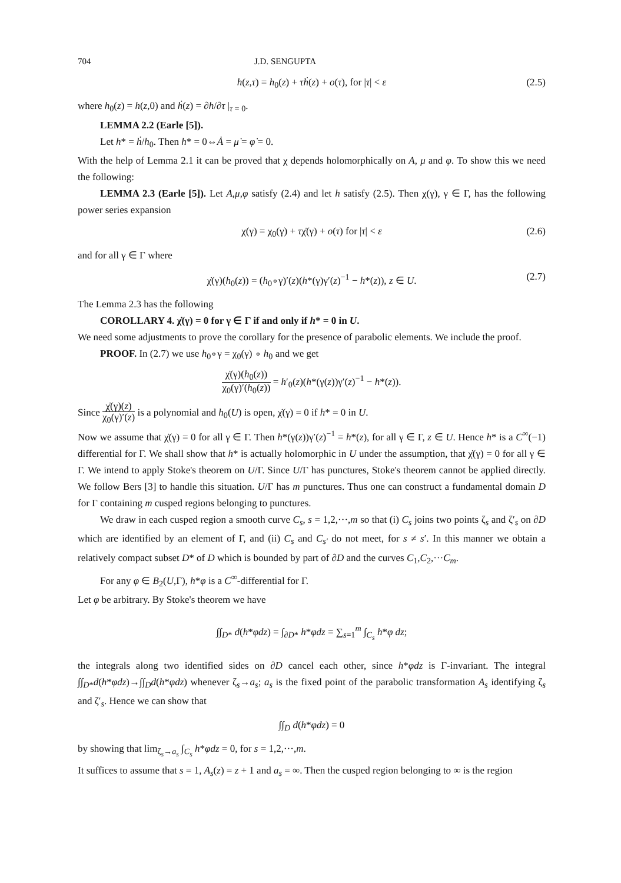704 J.D. SENGUPTA
h(z,τ) = h<sub>0</sub>(z) + τḣ(z) + o(τ), for |τ| < ε (2.5)
where h<sub>0</sub>(z) = h(z,0) and ḣ(z) = ∂h/∂τ |<sub>τ = 0</sub>.
LEMMA 2.2 (Earle [5]).
Let h* = ḣ/h<sub>0</sub>. Then h* = 0⇔Ȧ = μ̇ = φ̇ = 0.
With the help of Lemma 2.1 it can be proved that χ depends holomorphically on A, μ and φ. To show this we need the following:
LEMMA 2.3 (Earle [5]). Let A,μ,φ satisfy (2.4) and let h satisfy (2.5). Then χ(γ), γ ∈ Γ, has the following power series expansion
χ(γ) = χ<sub>0</sub>(γ) + τχ̇(γ) + o(τ) for |τ| < ε (2.6)
and for all γ ∈ Γ where
χ̇(γ)(h<sub>0</sub>(z)) = (h<sub>0</sub>∘γ)′(z)(h*(γ)γ′(z)<sup>−1</sup> − h*(z)), z ∈ U. (2.7)
The Lemma 2.3 has the following
COROLLARY 4. χ̇(γ) = 0 for γ ∈ Γ if and only if h* = 0 in U.
We need some adjustments to prove the corollary for the presence of parabolic elements. We include the proof.
PROOF. In (2.7) we use h<sub>0</sub>∘γ = χ<sub>0</sub>(γ) ∘ h<sub>0</sub> and we get
χ̇(γ)(h<sub>0</sub>(z)) χ<sub>0</sub>(γ)′(h<sub>0</sub>(z)) = h′<sub>0</sub>(z)(h*(γ(z))γ′(z)<sup>−1</sup> − h*(z)).
Since χ̇(γ)(z) χ<sub>0</sub>(γ)′(z) is a polynomial and h<sub>0</sub>(U) is open, χ̇(γ) = 0 if h* = 0 in U.
Now we assume that χ̇(γ) = 0 for all γ ∈ Γ. Then h*(γ(z))γ′(z)<sup>−1</sup> = h*(z), for all γ ∈ Γ, z ∈ U. Hence h* is a C<sup>∞</sup>(−1) differential for Γ. We shall show that h* is actually holomorphic in U under the assumption, that χ̇(γ) = 0 for all γ ∈ Γ. We intend to apply Stoke's theorem on U/Γ. Since U/Γ has punctures, Stoke's theorem cannot be applied directly. We follow Bers [3] to handle this situation. U/Γ has m punctures. Thus one can construct a fundamental domain D for Γ containing m cusped regions belonging to punctures.
We draw in each cusped region a smooth curve C<sub>s</sub>, s = 1,2,···,m so that (i) C<sub>s</sub> joins two points ζ<sub>s</sub> and ζ′<sub>s</sub> on ∂D which are identified by an element of Γ, and (ii) C<sub>s</sub> and C<sub>s′</sub> do not meet, for s ≠ s′. In this manner we obtain a relatively compact subset D* of D which is bounded by part of ∂D and the curves C<sub>1</sub>,C<sub>2</sub>,···C<sub>m</sub>.
For any φ ∈ B<sub>2</sub>(U,Γ), h*φ is a C<sup>∞</sup>-differential for Γ.
Let φ be arbitrary. By Stoke's theorem we have
∫∫<sub>D*</sub> d(h*φdz) = ∫<sub>∂D*</sub> h*φdz = ∑<sub>s=1</sub><sup>m</sup> ∫<sub>C<sub>s</sub></sub> h*φ dz;
the integrals along two identified sides on ∂D cancel each other, since h*φdz is Γ-invariant. The integral ∫∫<sub>D*</sub>d(h*φdz)→∫∫<sub>D</sub>d(h*φdz) whenever ζ<sub>s</sub>→a<sub>s</sub>; a<sub>s</sub> is the fixed point of the parabolic transformation A<sub>s</sub> identifying ζ<sub>s</sub> and ζ′<sub>s</sub>. Hence we can show that
∫∫<sub>D</sub> d(h*φdz) = 0
by showing that lim<sub>ζ<sub>s</sub>→a<sub>s</sub></sub> ∫<sub>C<sub>s</sub></sub> h*φdz = 0, for s = 1,2,···,m.
It suffices to assume that s = 1, A<sub>s</sub>(z) = z + 1 and a<sub>s</sub> = ∞. Then the cusped region belonging to ∞ is the region